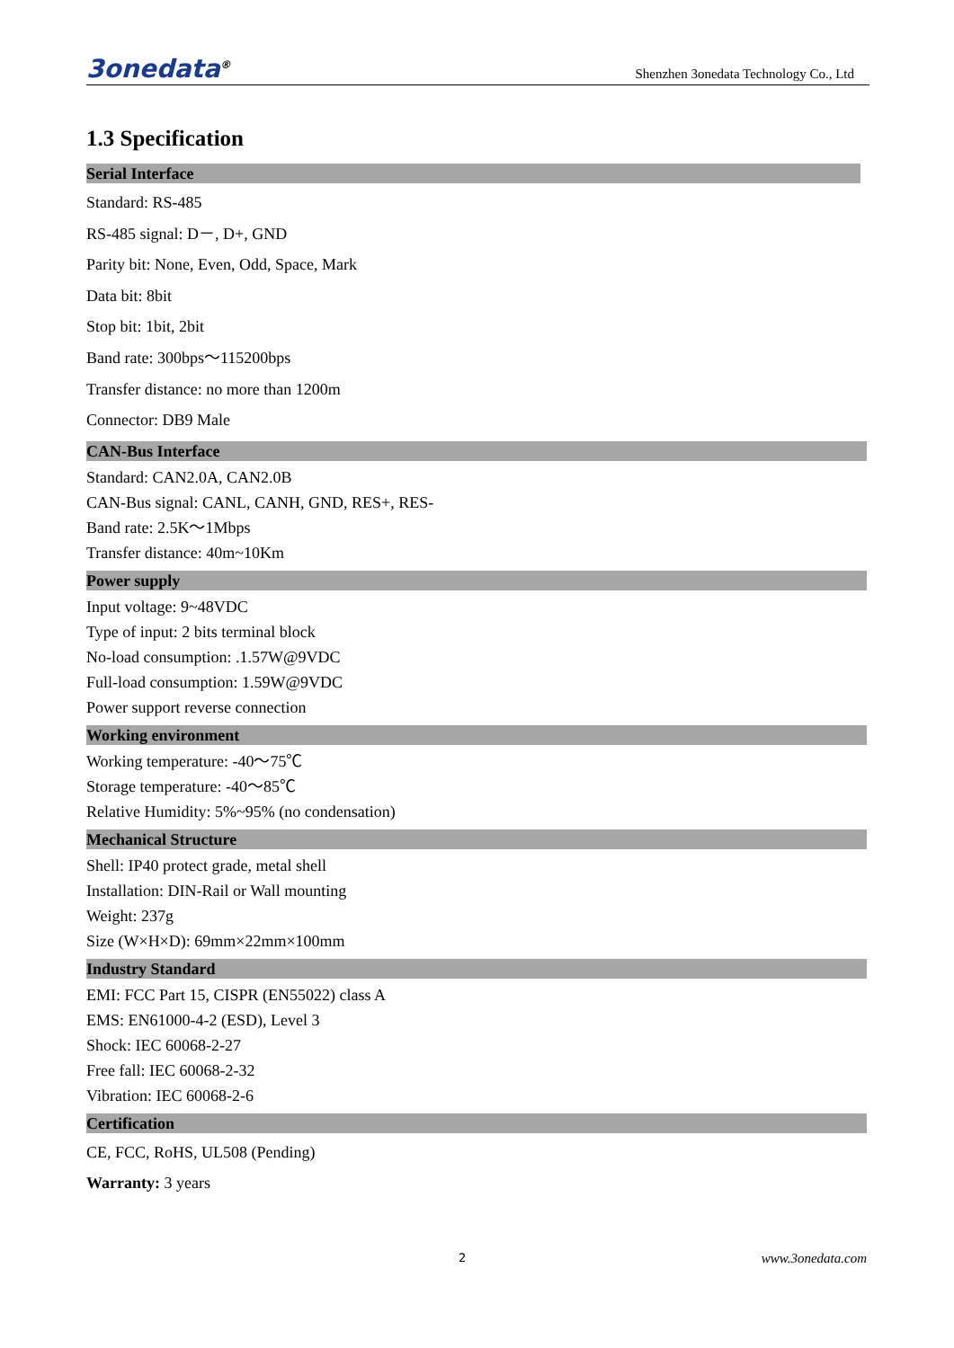3onedata<sup>®</sup> Shenzhen 3onedata Technology Co., Ltd
1.3 Specification
Serial Interface
Standard: RS-485
RS-485 signal: D－, D+, GND
Parity bit: None, Even, Odd, Space, Mark
Data bit: 8bit
Stop bit: 1bit, 2bit
Band rate: 300bps～115200bps
Transfer distance: no more than 1200m
Connector: DB9 Male
CAN-Bus Interface
Standard: CAN2.0A, CAN2.0B
CAN-Bus signal: CANL, CANH, GND, RES+, RES-
Band rate: 2.5K～1Mbps
Transfer distance: 40m~10Km
Power supply
Input voltage: 9~48VDC
Type of input: 2 bits terminal block
No-load consumption: .1.57W@9VDC
Full-load consumption: 1.59W@9VDC
Power support reverse connection
Working environment
Working temperature: -40～75℃
Storage temperature: -40～85℃
Relative Humidity: 5%~95% (no condensation)
Mechanical Structure
Shell: IP40 protect grade, metal shell
Installation: DIN-Rail or Wall mounting
Weight: 237g
Size (W×H×D): 69mm×22mm×100mm
Industry Standard
EMI: FCC Part 15, CISPR (EN55022) class A
EMS: EN61000-4-2 (ESD), Level 3
Shock: IEC 60068-2-27
Free fall: IEC 60068-2-32
Vibration: IEC 60068-2-6
Certification
CE, FCC, RoHS, UL508 (Pending)
Warranty: 3 years
2 www.3onedata.com